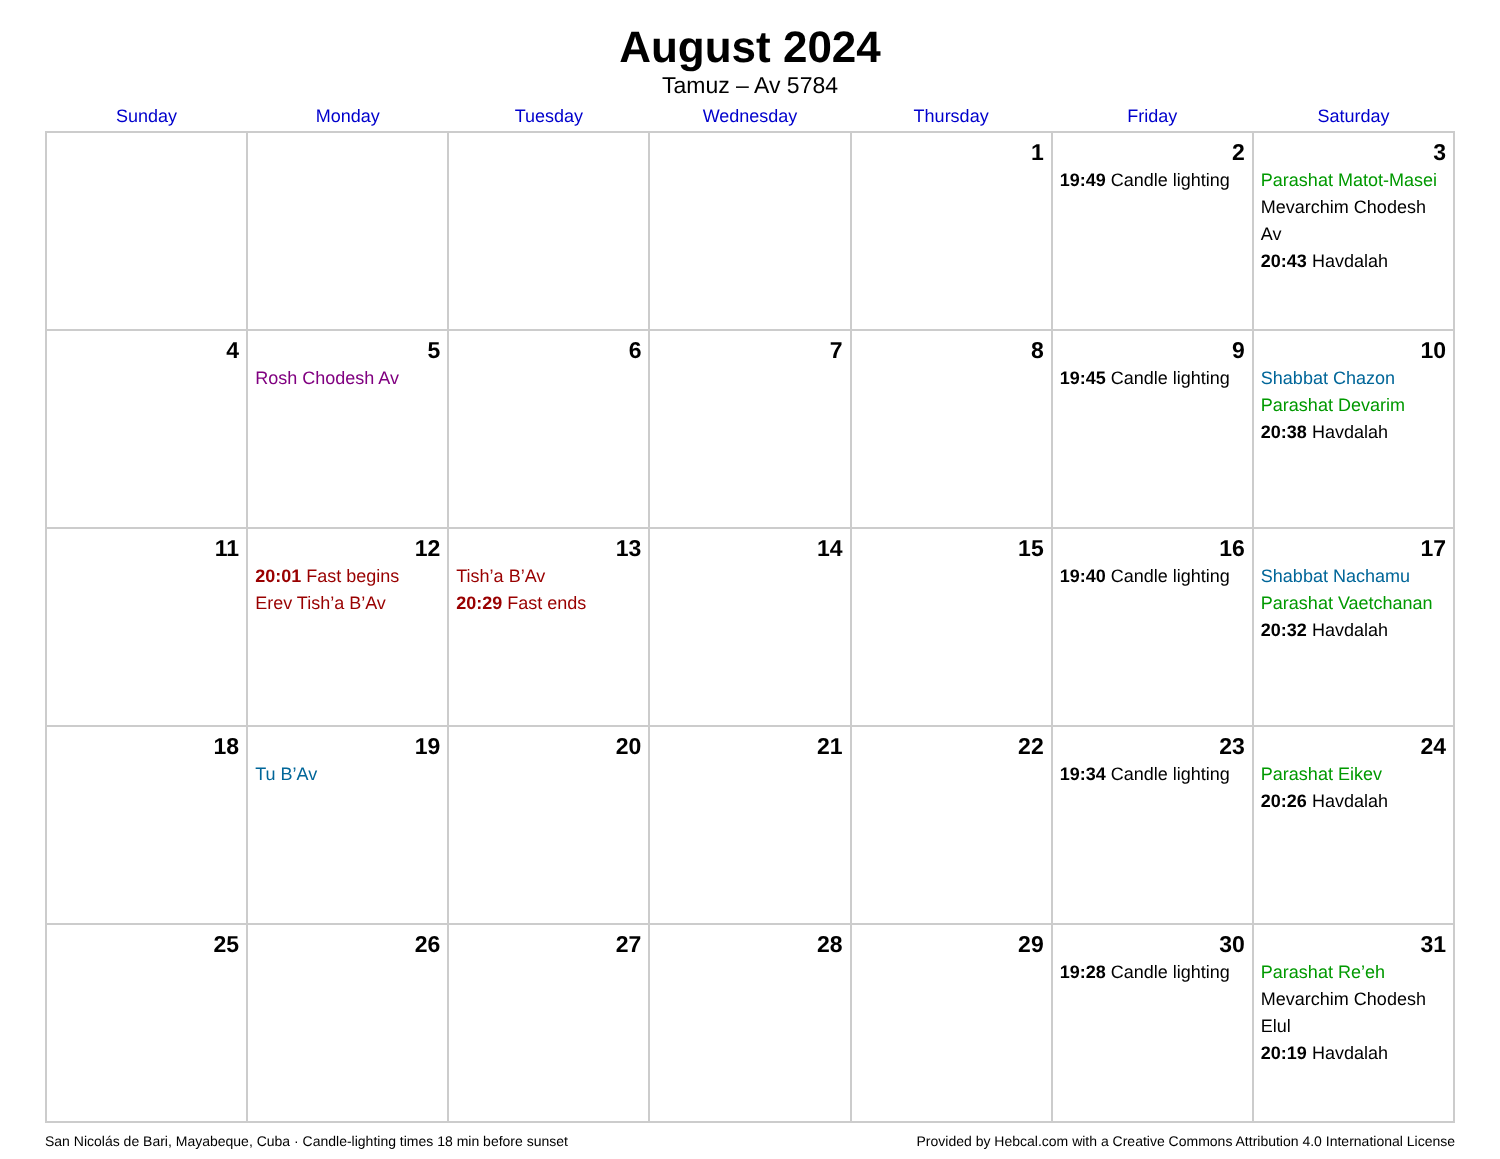August 2024
Tamuz – Av 5784
| Sunday | Monday | Tuesday | Wednesday | Thursday | Friday | Saturday |
| --- | --- | --- | --- | --- | --- | --- |
| | | | | 1 | 2 19:49 Candle lighting | 3 Parashat Matot-Masei Mevarchim Chodesh Av 20:43 Havdalah |
| 4 | 5 Rosh Chodesh Av | 6 | 7 | 8 | 9 19:45 Candle lighting | 10 Shabbat Chazon Parashat Devarim 20:38 Havdalah |
| 11 | 12 20:01 Fast begins Erev Tish’a B’Av | 13 Tish’a B’Av 20:29 Fast ends | 14 | 15 | 16 19:40 Candle lighting | 17 Shabbat Nachamu Parashat Vaetchanan 20:32 Havdalah |
| 18 | 19 Tu B’Av | 20 | 21 | 22 | 23 19:34 Candle lighting | 24 Parashat Eikev 20:26 Havdalah |
| 25 | 26 | 27 | 28 | 29 | 30 19:28 Candle lighting | 31 Parashat Re’eh Mevarchim Chodesh Elul 20:19 Havdalah |
San Nicolás de Bari, Mayabeque, Cuba · Candle-lighting times 18 min before sunset Provided by Hebcal.com with a Creative Commons Attribution 4.0 International License